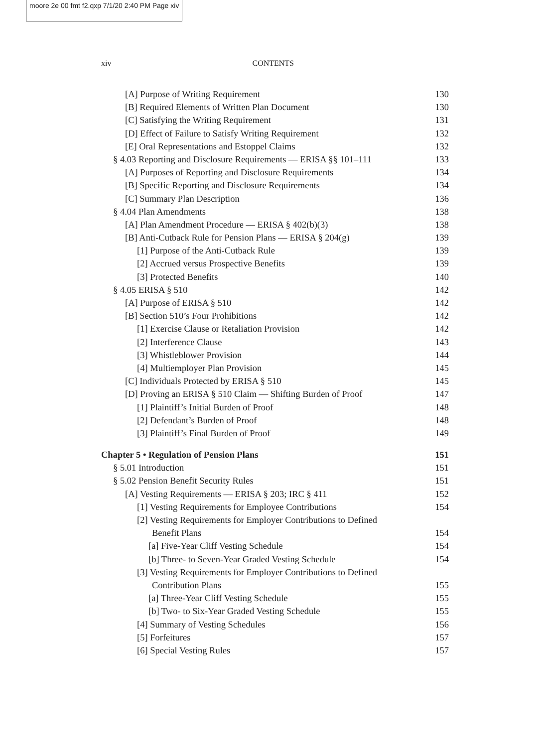moore 2e 00 fmt f2.qxp 7/1/20 2:40 PM Page xiv
xiv CONTENTS
[A] Purpose of Writing Requirement 130
[B] Required Elements of Written Plan Document 130
[C] Satisfying the Writing Requirement 131
[D] Effect of Failure to Satisfy Writing Requirement 132
[E] Oral Representations and Estoppel Claims 132
§ 4.03 Reporting and Disclosure Requirements — ERISA §§ 101–111 133
[A] Purposes of Reporting and Disclosure Requirements 134
[B] Specific Reporting and Disclosure Requirements 134
[C] Summary Plan Description 136
§ 4.04 Plan Amendments 138
[A] Plan Amendment Procedure — ERISA § 402(b)(3) 138
[B] Anti-Cutback Rule for Pension Plans — ERISA § 204(g) 139
[1] Purpose of the Anti-Cutback Rule 139
[2] Accrued versus Prospective Benefits 139
[3] Protected Benefits 140
§ 4.05 ERISA § 510 142
[A] Purpose of ERISA § 510 142
[B] Section 510’s Four Prohibitions 142
[1] Exercise Clause or Retaliation Provision 142
[2] Interference Clause 143
[3] Whistleblower Provision 144
[4] Multiemployer Plan Provision 145
[C] Individuals Protected by ERISA § 510 145
[D] Proving an ERISA § 510 Claim — Shifting Burden of Proof 147
[1] Plaintiff’s Initial Burden of Proof 148
[2] Defendant’s Burden of Proof 148
[3] Plaintiff’s Final Burden of Proof 149
Chapter 5 • Regulation of Pension Plans 151
§ 5.01 Introduction 151
§ 5.02 Pension Benefit Security Rules 151
[A] Vesting Requirements — ERISA § 203; IRC § 411 152
[1] Vesting Requirements for Employee Contributions 154
[2] Vesting Requirements for Employer Contributions to Defined
Benefit Plans 154
[a] Five-Year Cliff Vesting Schedule 154
[b] Three- to Seven-Year Graded Vesting Schedule 154
[3] Vesting Requirements for Employer Contributions to Defined
Contribution Plans 155
[a] Three-Year Cliff Vesting Schedule 155
[b] Two- to Six-Year Graded Vesting Schedule 155
[4] Summary of Vesting Schedules 156
[5] Forfeitures 157
[6] Special Vesting Rules 157